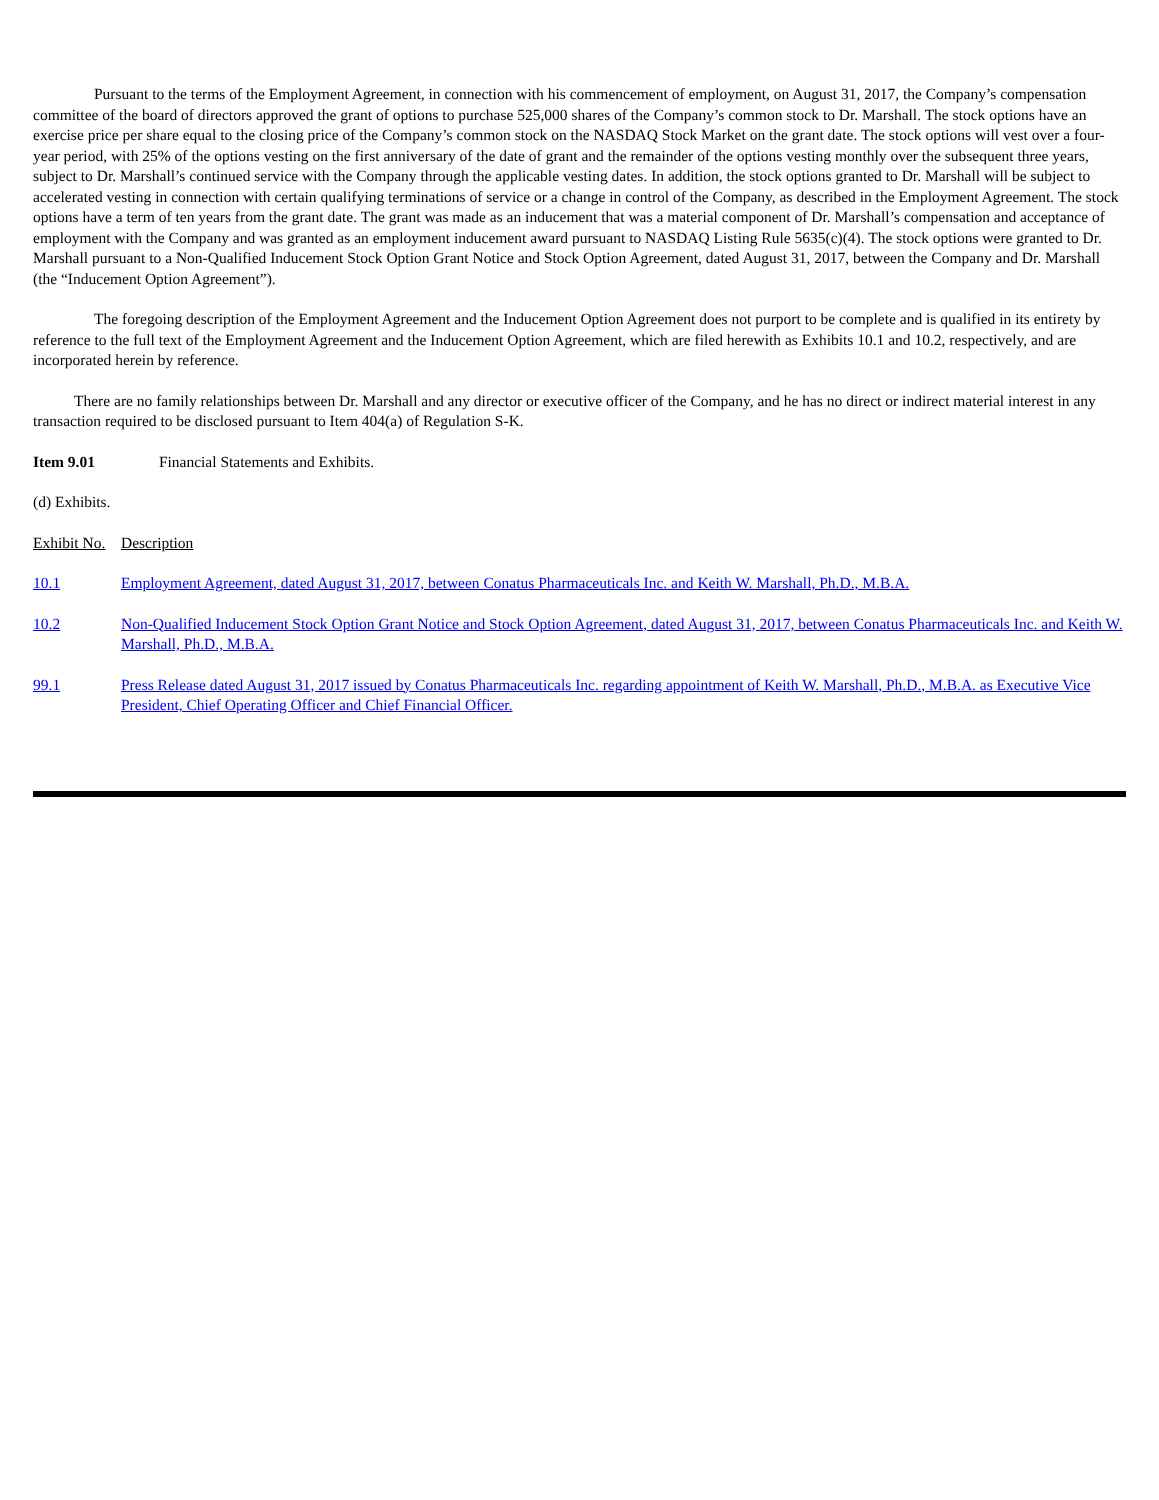Pursuant to the terms of the Employment Agreement, in connection with his commencement of employment, on August 31, 2017, the Company’s compensation committee of the board of directors approved the grant of options to purchase 525,000 shares of the Company’s common stock to Dr. Marshall. The stock options have an exercise price per share equal to the closing price of the Company’s common stock on the NASDAQ Stock Market on the grant date. The stock options will vest over a four-year period, with 25% of the options vesting on the first anniversary of the date of grant and the remainder of the options vesting monthly over the subsequent three years, subject to Dr. Marshall’s continued service with the Company through the applicable vesting dates. In addition, the stock options granted to Dr. Marshall will be subject to accelerated vesting in connection with certain qualifying terminations of service or a change in control of the Company, as described in the Employment Agreement. The stock options have a term of ten years from the grant date. The grant was made as an inducement that was a material component of Dr. Marshall’s compensation and acceptance of employment with the Company and was granted as an employment inducement award pursuant to NASDAQ Listing Rule 5635(c)(4). The stock options were granted to Dr. Marshall pursuant to a Non-Qualified Inducement Stock Option Grant Notice and Stock Option Agreement, dated August 31, 2017, between the Company and Dr. Marshall (the “Inducement Option Agreement”).
The foregoing description of the Employment Agreement and the Inducement Option Agreement does not purport to be complete and is qualified in its entirety by reference to the full text of the Employment Agreement and the Inducement Option Agreement, which are filed herewith as Exhibits 10.1 and 10.2, respectively, and are incorporated herein by reference.
There are no family relationships between Dr. Marshall and any director or executive officer of the Company, and he has no direct or indirect material interest in any transaction required to be disclosed pursuant to Item 404(a) of Regulation S-K.
Item 9.01 Financial Statements and Exhibits.
(d) Exhibits.
| Exhibit No. | Description |
| 10.1 | Employment Agreement, dated August 31, 2017, between Conatus Pharmaceuticals Inc. and Keith W. Marshall, Ph.D., M.B.A. |
| 10.2 | Non-Qualified Inducement Stock Option Grant Notice and Stock Option Agreement, dated August 31, 2017, between Conatus Pharmaceuticals Inc. and Keith W. Marshall, Ph.D., M.B.A. |
| 99.1 | Press Release dated August 31, 2017 issued by Conatus Pharmaceuticals Inc. regarding appointment of Keith W. Marshall, Ph.D., M.B.A. as Executive Vice President, Chief Operating Officer and Chief Financial Officer. |